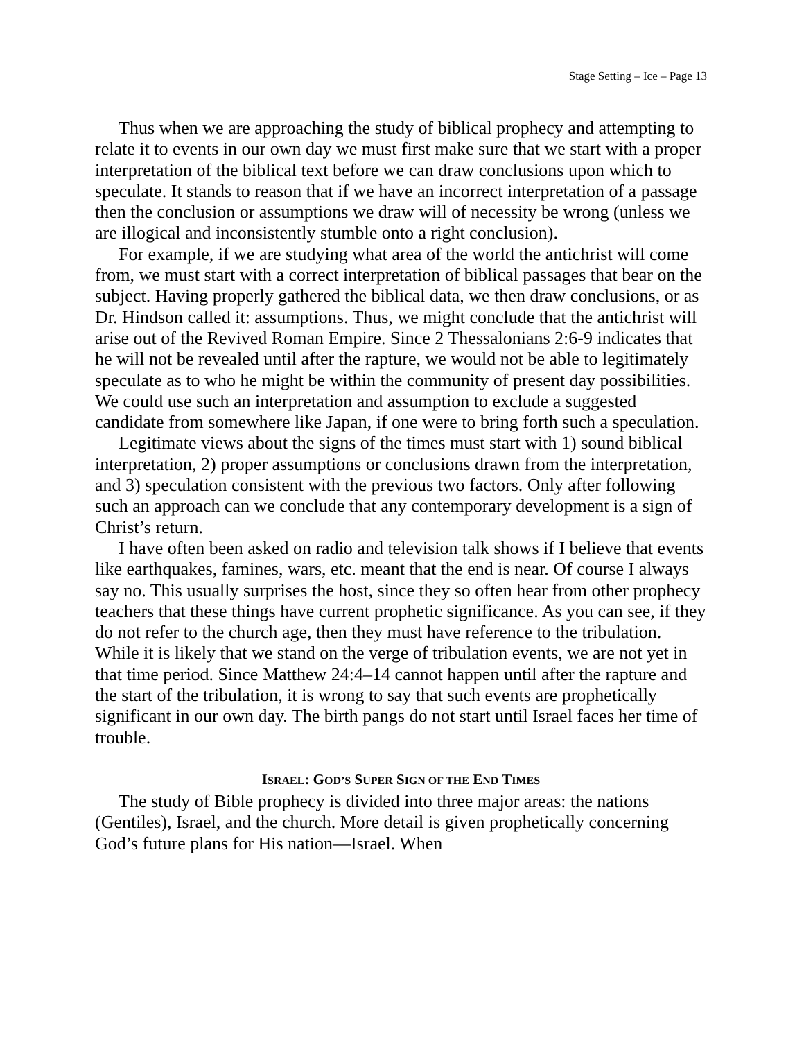Stage Setting – Ice – Page 13
Thus when we are approaching the study of biblical prophecy and attempting to relate it to events in our own day we must first make sure that we start with a proper interpretation of the biblical text before we can draw conclusions upon which to speculate. It stands to reason that if we have an incorrect interpretation of a passage then the conclusion or assumptions we draw will of necessity be wrong (unless we are illogical and inconsistently stumble onto a right conclusion).
For example, if we are studying what area of the world the antichrist will come from, we must start with a correct interpretation of biblical passages that bear on the subject. Having properly gathered the biblical data, we then draw conclusions, or as Dr. Hindson called it: assumptions. Thus, we might conclude that the antichrist will arise out of the Revived Roman Empire. Since 2 Thessalonians 2:6-9 indicates that he will not be revealed until after the rapture, we would not be able to legitimately speculate as to who he might be within the community of present day possibilities. We could use such an interpretation and assumption to exclude a suggested candidate from somewhere like Japan, if one were to bring forth such a speculation.
Legitimate views about the signs of the times must start with 1) sound biblical interpretation, 2) proper assumptions or conclusions drawn from the interpretation, and 3) speculation consistent with the previous two factors. Only after following such an approach can we conclude that any contemporary development is a sign of Christ’s return.
I have often been asked on radio and television talk shows if I believe that events like earthquakes, famines, wars, etc. meant that the end is near. Of course I always say no. This usually surprises the host, since they so often hear from other prophecy teachers that these things have current prophetic significance. As you can see, if they do not refer to the church age, then they must have reference to the tribulation. While it is likely that we stand on the verge of tribulation events, we are not yet in that time period. Since Matthew 24:4–14 cannot happen until after the rapture and the start of the tribulation, it is wrong to say that such events are prophetically significant in our own day. The birth pangs do not start until Israel faces her time of trouble.
ISRAEL: GOD’S SUPER SIGN OF THE END TIMES
The study of Bible prophecy is divided into three major areas: the nations (Gentiles), Israel, and the church. More detail is given prophetically concerning God’s future plans for His nation—Israel. When